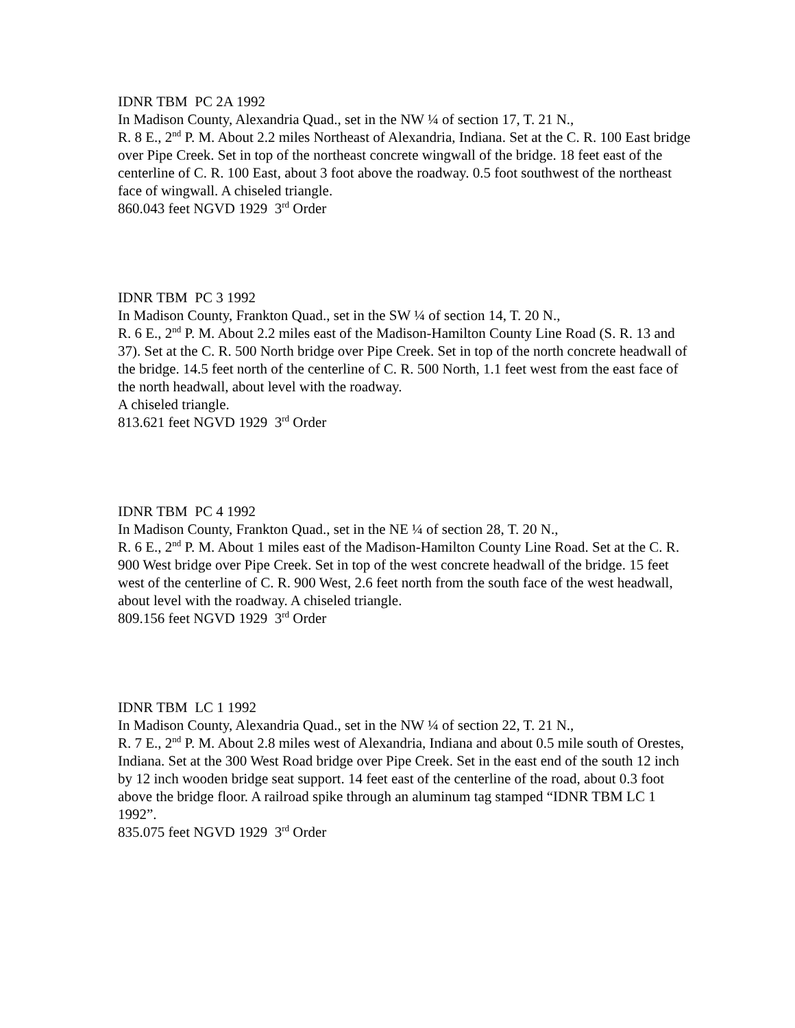IDNR TBM PC 2A 1992
In Madison County, Alexandria Quad., set in the NW ¼ of section 17, T. 21 N.,
R. 8 E., 2<sup>nd</sup> P. M. About 2.2 miles Northeast of Alexandria, Indiana. Set at the C. R. 100 East bridge over Pipe Creek. Set in top of the northeast concrete wingwall of the bridge. 18 feet east of the centerline of C. R. 100 East, about 3 foot above the roadway. 0.5 foot southwest of the northeast face of wingwall. A chiseled triangle.
860.043 feet NGVD 1929 3<sup>rd</sup> Order
IDNR TBM PC 3 1992
In Madison County, Frankton Quad., set in the SW ¼ of section 14, T. 20 N.,
R. 6 E., 2<sup>nd</sup> P. M. About 2.2 miles east of the Madison-Hamilton County Line Road (S. R. 13 and 37). Set at the C. R. 500 North bridge over Pipe Creek. Set in top of the north concrete headwall of the bridge. 14.5 feet north of the centerline of C. R. 500 North, 1.1 feet west from the east face of the north headwall, about level with the roadway.
A chiseled triangle.
813.621 feet NGVD 1929 3<sup>rd</sup> Order
IDNR TBM PC 4 1992
In Madison County, Frankton Quad., set in the NE ¼ of section 28, T. 20 N.,
R. 6 E., 2<sup>nd</sup> P. M. About 1 miles east of the Madison-Hamilton County Line Road. Set at the C. R. 900 West bridge over Pipe Creek. Set in top of the west concrete headwall of the bridge. 15 feet west of the centerline of C. R. 900 West, 2.6 feet north from the south face of the west headwall, about level with the roadway. A chiseled triangle.
809.156 feet NGVD 1929 3<sup>rd</sup> Order
IDNR TBM LC 1 1992
In Madison County, Alexandria Quad., set in the NW ¼ of section 22, T. 21 N.,
R. 7 E., 2<sup>nd</sup> P. M. About 2.8 miles west of Alexandria, Indiana and about 0.5 mile south of Orestes, Indiana. Set at the 300 West Road bridge over Pipe Creek. Set in the east end of the south 12 inch by 12 inch wooden bridge seat support. 14 feet east of the centerline of the road, about 0.3 foot above the bridge floor. A railroad spike through an aluminum tag stamped “IDNR TBM LC 1 1992”.
835.075 feet NGVD 1929 3<sup>rd</sup> Order